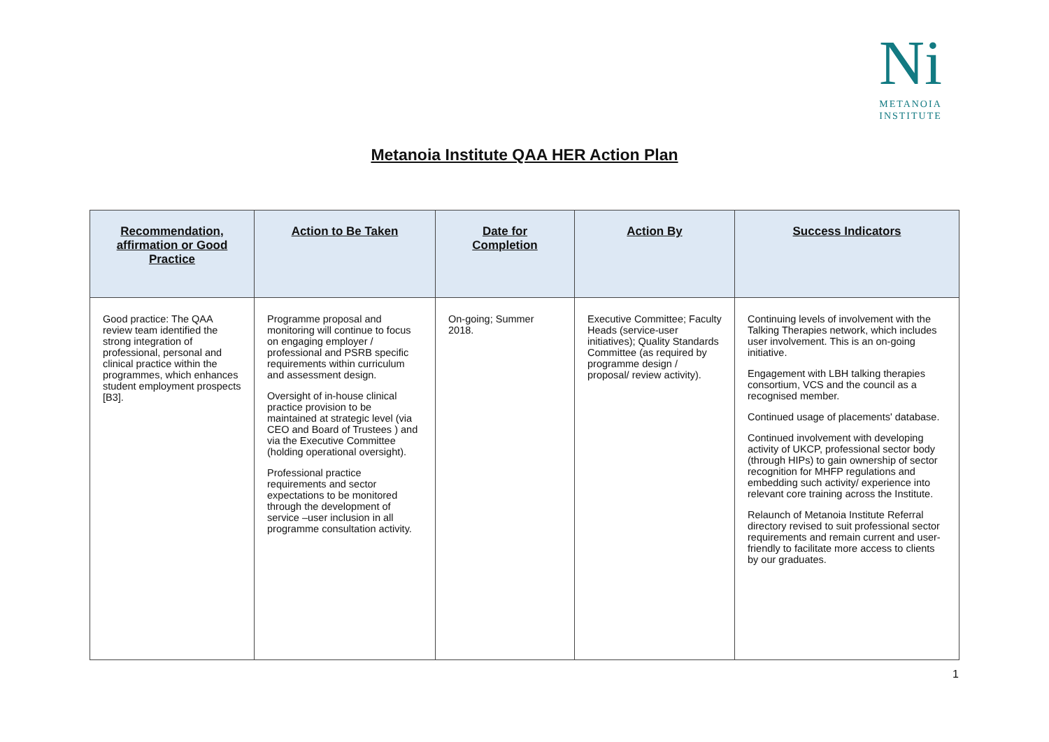Ni
METANOIA
INSTITUTE
Metanoia Institute QAA HER Action Plan
| Recommendation, affirmation or Good Practice | Action to Be Taken | Date for Completion | Action By | Success Indicators |
| --- | --- | --- | --- | --- |
| Good practice: The QAA review team identified the strong integration of professional, personal and clinical practice within the programmes, which enhances student employment prospects [B3]. | Programme proposal and monitoring will continue to focus on engaging employer / professional and PSRB specific requirements within curriculum and assessment design. Oversight of in-house clinical practice provision to be maintained at strategic level (via CEO and Board of Trustees ) and via the Executive Committee (holding operational oversight). Professional practice requirements and sector expectations to be monitored through the development of service –user inclusion in all programme consultation activity. | On-going; Summer 2018. | Executive Committee; Faculty Heads (service-user initiatives); Quality Standards Committee (as required by programme design / proposal/ review activity). | Continuing levels of involvement with the Talking Therapies network, which includes user involvement. This is an on-going initiative. Engagement with LBH talking therapies consortium, VCS and the council as a recognised member. Continued usage of placements' database. Continued involvement with developing activity of UKCP, professional sector body (through HIPs) to gain ownership of sector recognition for MHFP regulations and embedding such activity/ experience into relevant core training across the Institute. Relaunch of Metanoia Institute Referral directory revised to suit professional sector requirements and remain current and user-friendly to facilitate more access to clients by our graduates. |
1